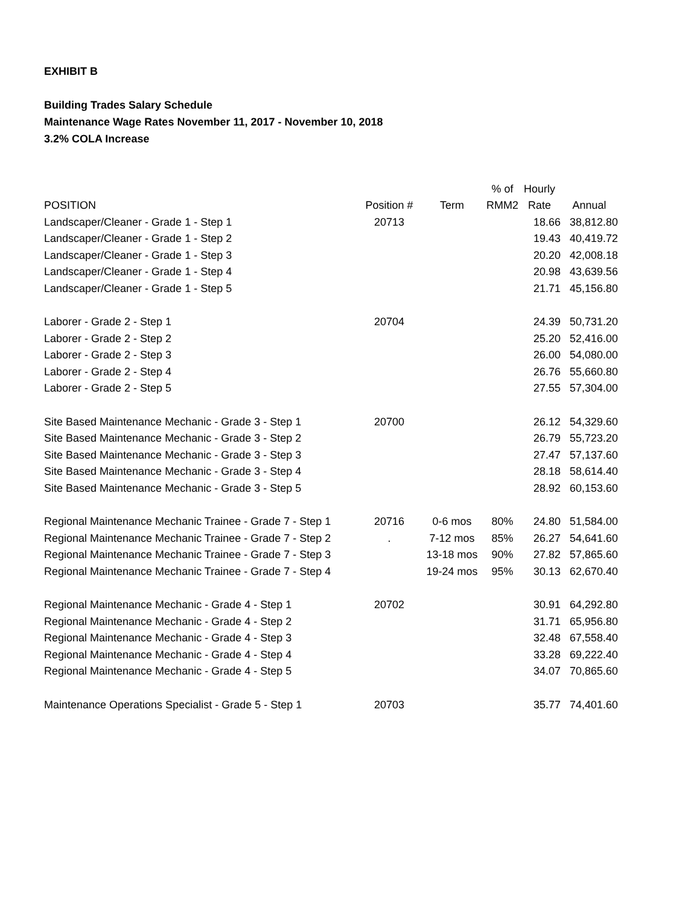EXHIBIT B
Building Trades Salary Schedule
Maintenance Wage Rates November 11, 2017 - November 10, 2018
3.2% COLA Increase
| | | | % of | Hourly | |
| --- | --- | --- | --- | --- | --- |
| POSITION | Position # | Term | RMM2 | Rate | Annual |
| Landscaper/Cleaner - Grade 1 - Step 1 | 20713 | | | 18.66 | 38,812.80 |
| Landscaper/Cleaner - Grade 1 - Step 2 | | | | 19.43 | 40,419.72 |
| Landscaper/Cleaner - Grade 1 - Step 3 | | | | 20.20 | 42,008.18 |
| Landscaper/Cleaner - Grade 1 - Step 4 | | | | 20.98 | 43,639.56 |
| Landscaper/Cleaner - Grade 1 - Step 5 | | | | 21.71 | 45,156.80 |
| Laborer - Grade 2 - Step 1 | 20704 | | | 24.39 | 50,731.20 |
| Laborer - Grade 2 - Step 2 | | | | 25.20 | 52,416.00 |
| Laborer - Grade 2 - Step 3 | | | | 26.00 | 54,080.00 |
| Laborer - Grade 2 - Step 4 | | | | 26.76 | 55,660.80 |
| Laborer - Grade 2 - Step 5 | | | | 27.55 | 57,304.00 |
| Site Based Maintenance Mechanic - Grade 3 - Step 1 | 20700 | | | 26.12 | 54,329.60 |
| Site Based Maintenance Mechanic - Grade 3 - Step 2 | | | | 26.79 | 55,723.20 |
| Site Based Maintenance Mechanic - Grade 3 - Step 3 | | | | 27.47 | 57,137.60 |
| Site Based Maintenance Mechanic - Grade 3 - Step 4 | | | | 28.18 | 58,614.40 |
| Site Based Maintenance Mechanic - Grade 3 - Step 5 | | | | 28.92 | 60,153.60 |
| Regional Maintenance Mechanic Trainee - Grade 7 - Step 1 | 20716 | 0-6 mos | 80% | 24.80 | 51,584.00 |
| Regional Maintenance Mechanic Trainee - Grade 7 - Step 2 | . | 7-12 mos | 85% | 26.27 | 54,641.60 |
| Regional Maintenance Mechanic Trainee - Grade 7 - Step 3 | | 13-18 mos | 90% | 27.82 | 57,865.60 |
| Regional Maintenance Mechanic Trainee - Grade 7 - Step 4 | | 19-24 mos | 95% | 30.13 | 62,670.40 |
| Regional Maintenance Mechanic - Grade 4 - Step 1 | 20702 | | | 30.91 | 64,292.80 |
| Regional Maintenance Mechanic - Grade 4 - Step 2 | | | | 31.71 | 65,956.80 |
| Regional Maintenance Mechanic - Grade 4 - Step 3 | | | | 32.48 | 67,558.40 |
| Regional Maintenance Mechanic - Grade 4 - Step 4 | | | | 33.28 | 69,222.40 |
| Regional Maintenance Mechanic - Grade 4 - Step 5 | | | | 34.07 | 70,865.60 |
| Maintenance Operations Specialist - Grade 5 - Step 1 | 20703 | | | 35.77 | 74,401.60 |